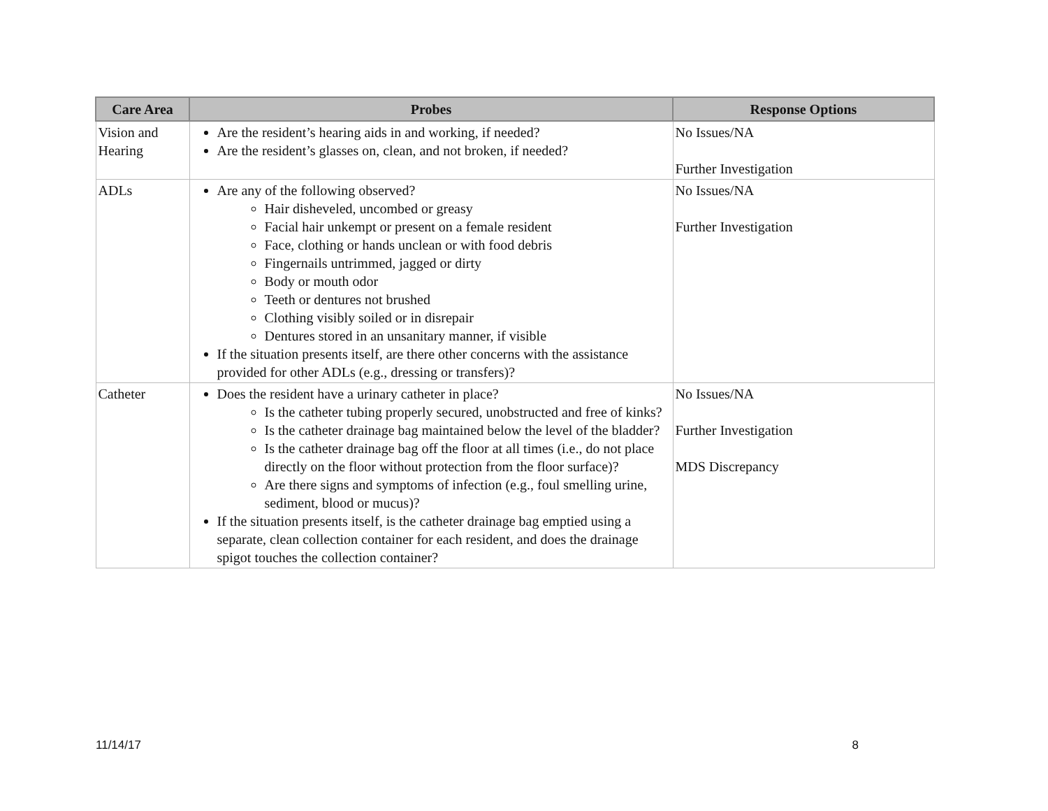| Care Area | Probes | Response Options |
| --- | --- | --- |
| Vision and Hearing | Are the resident’s hearing aids in and working, if needed? Are the resident’s glasses on, clean, and not broken, if needed? | No Issues/NA Further Investigation |
| ADLs | Are any of the following observed? Hair disheveled, uncombed or greasy Facial hair unkempt or present on a female resident Face, clothing or hands unclean or with food debris Fingernails untrimmed, jagged or dirty Body or mouth odor Teeth or dentures not brushed Clothing visibly soiled or in disrepair Dentures stored in an unsanitary manner, if visible If the situation presents itself, are there other concerns with the assistance provided for other ADLs (e.g., dressing or transfers)? | No Issues/NA Further Investigation |
| Catheter | Does the resident have a urinary catheter in place? Is the catheter tubing properly secured, unobstructed and free of kinks? Is the catheter drainage bag maintained below the level of the bladder? Is the catheter drainage bag off the floor at all times (i.e., do not place directly on the floor without protection from the floor surface)? Are there signs and symptoms of infection (e.g., foul smelling urine, sediment, blood or mucus)? If the situation presents itself, is the catheter drainage bag emptied using a separate, clean collection container for each resident, and does the drainage spigot touches the collection container? | No Issues/NA Further Investigation MDS Discrepancy |
11/14/17 8